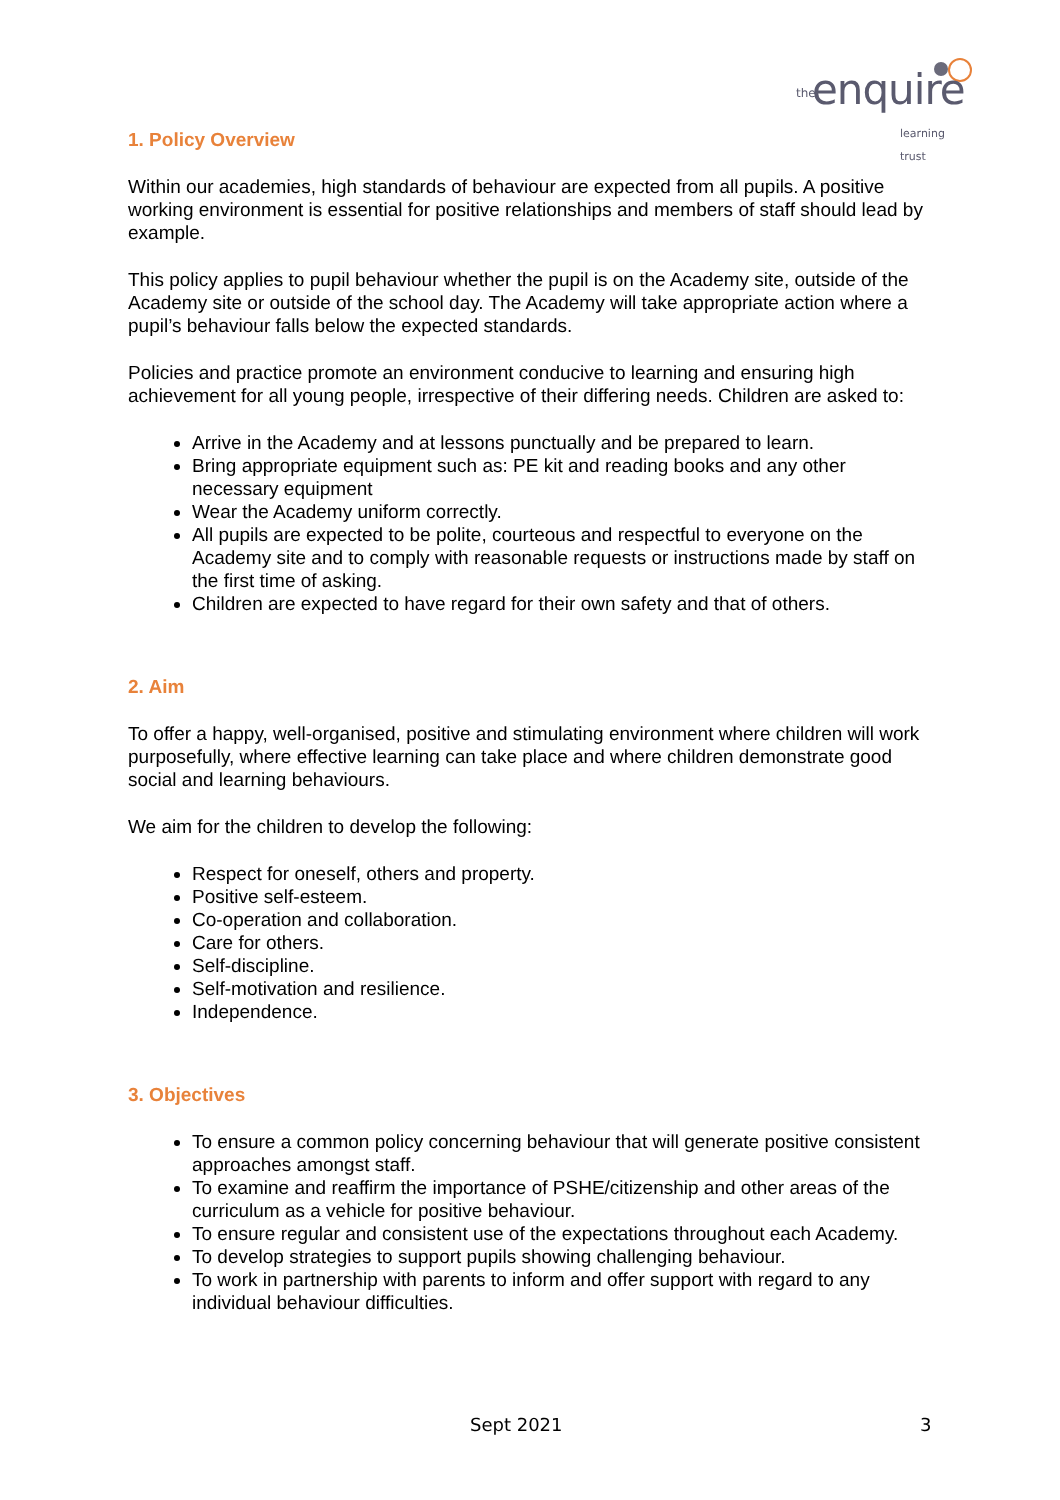the enquire
learning trust
1. Policy Overview
Within our academies, high standards of behaviour are expected from all pupils. A positive working environment is essential for positive relationships and members of staff should lead by example.
This policy applies to pupil behaviour whether the pupil is on the Academy site, outside of the Academy site or outside of the school day. The Academy will take appropriate action where a pupil’s behaviour falls below the expected standards.
Policies and practice promote an environment conducive to learning and ensuring high achievement for all young people, irrespective of their differing needs. Children are asked to:
Arrive in the Academy and at lessons punctually and be prepared to learn.
Bring appropriate equipment such as: PE kit and reading books and any other necessary equipment
Wear the Academy uniform correctly.
All pupils are expected to be polite, courteous and respectful to everyone on the Academy site and to comply with reasonable requests or instructions made by staff on the first time of asking.
Children are expected to have regard for their own safety and that of others.
2. Aim
To offer a happy, well-organised, positive and stimulating environment where children will work purposefully, where effective learning can take place and where children demonstrate good social and learning behaviours.
We aim for the children to develop the following:
Respect for oneself, others and property.
Positive self-esteem.
Co-operation and collaboration.
Care for others.
Self-discipline.
Self-motivation and resilience.
Independence.
3. Objectives
To ensure a common policy concerning behaviour that will generate positive consistent approaches amongst staff.
To examine and reaffirm the importance of PSHE/citizenship and other areas of the curriculum as a vehicle for positive behaviour.
To ensure regular and consistent use of the expectations throughout each Academy.
To develop strategies to support pupils showing challenging behaviour.
To work in partnership with parents to inform and offer support with regard to any individual behaviour difficulties.
Sept 2021 3